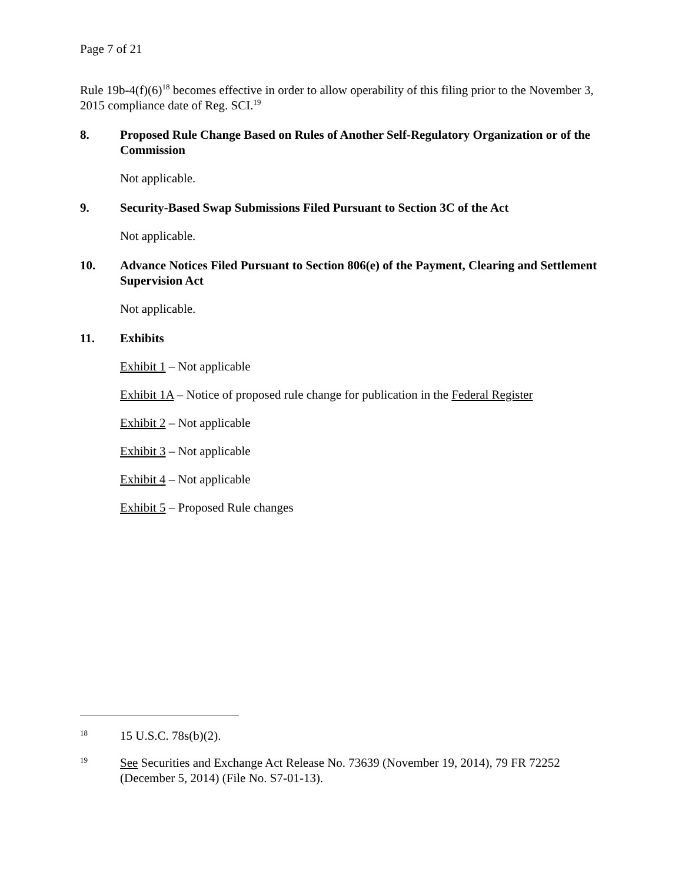Page 7 of 21
Rule 19b-4(f)(6)<sup>18</sup> becomes effective in order to allow operability of this filing prior to the November 3, 2015 compliance date of Reg. SCI.<sup>19</sup>
8. Proposed Rule Change Based on Rules of Another Self-Regulatory Organization or of the Commission
Not applicable.
9. Security-Based Swap Submissions Filed Pursuant to Section 3C of the Act
Not applicable.
10. Advance Notices Filed Pursuant to Section 806(e) of the Payment, Clearing and Settlement Supervision Act
Not applicable.
11. Exhibits
Exhibit 1 – Not applicable
Exhibit 1A – Notice of proposed rule change for publication in the Federal Register
Exhibit 2 – Not applicable
Exhibit 3 – Not applicable
Exhibit 4 – Not applicable
Exhibit 5 – Proposed Rule changes
18 15 U.S.C. 78s(b)(2).
19 See Securities and Exchange Act Release No. 73639 (November 19, 2014), 79 FR 72252 (December 5, 2014) (File No. S7-01-13).